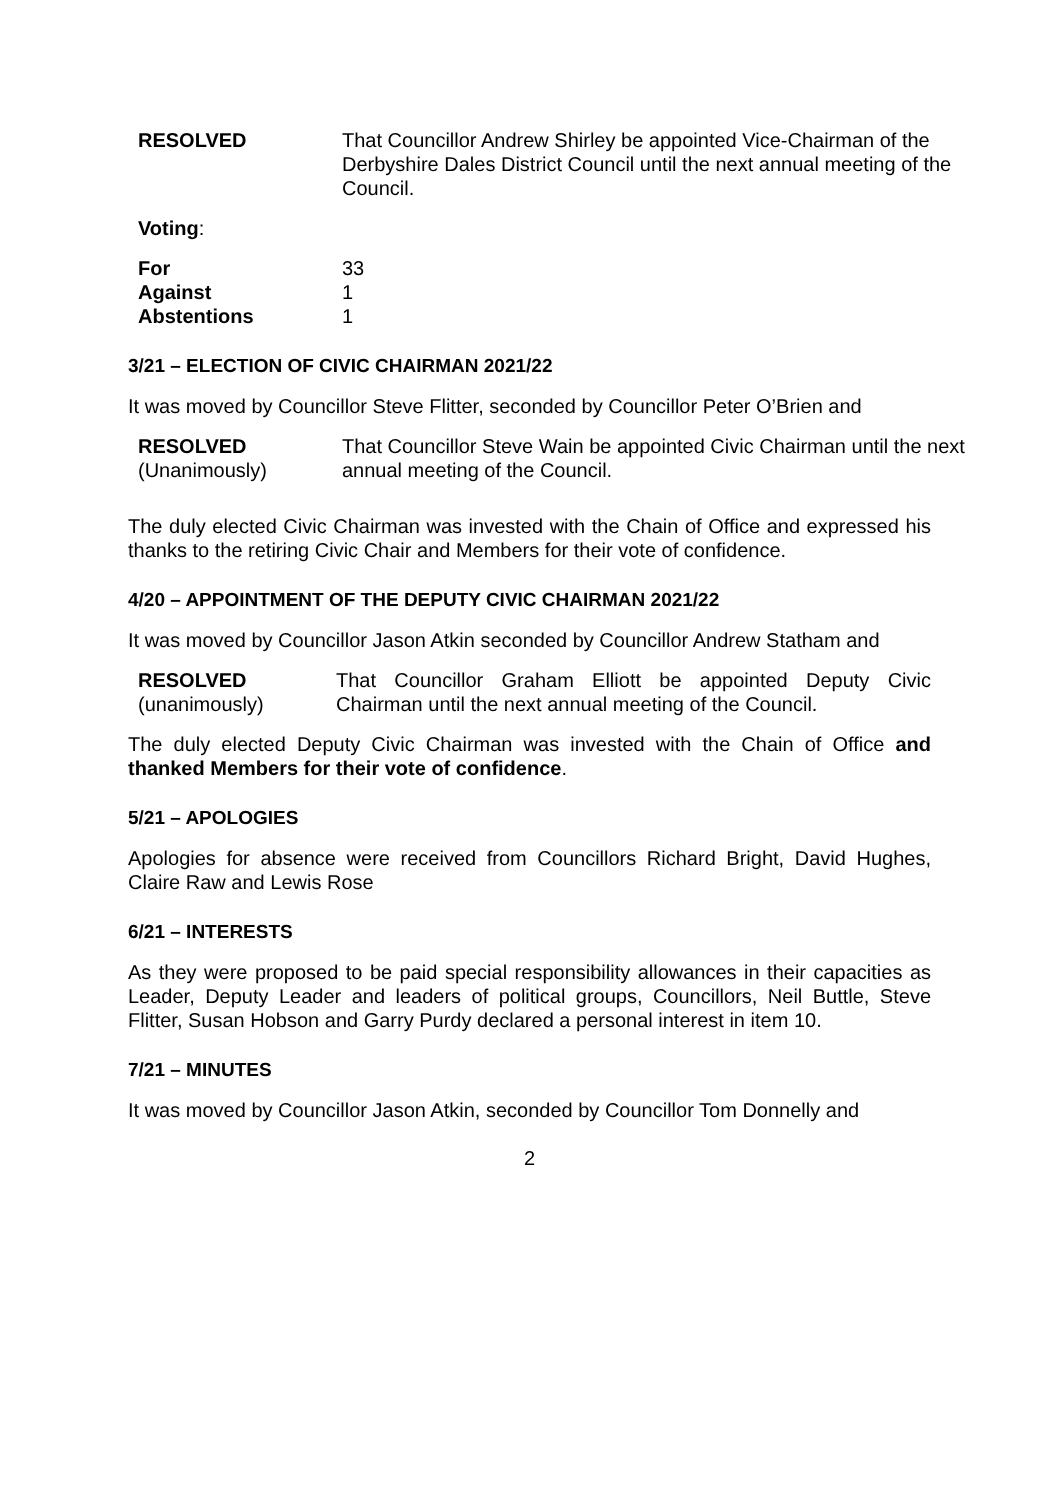RESOLVED That Councillor Andrew Shirley be appointed Vice-Chairman of the Derbyshire Dales District Council until the next annual meeting of the Council.
Voting:
| For | 33 |
| Against | 1 |
| Abstentions | 1 |
3/21 – ELECTION OF CIVIC CHAIRMAN 2021/22
It was moved by Councillor Steve Flitter, seconded by Councillor Peter O’Brien and
RESOLVED
(Unanimously)
That Councillor Steve Wain be appointed Civic Chairman until the next annual meeting of the Council.
The duly elected Civic Chairman was invested with the Chain of Office and expressed his thanks to the retiring Civic Chair and Members for their vote of confidence.
4/20 – APPOINTMENT OF THE DEPUTY CIVIC CHAIRMAN 2021/22
It was moved by Councillor Jason Atkin seconded by Councillor Andrew Statham and
RESOLVED
(unanimously)
That Councillor Graham Elliott be appointed Deputy Civic Chairman until the next annual meeting of the Council.
The duly elected Deputy Civic Chairman was invested with the Chain of Office and thanked Members for their vote of confidence.
5/21 – APOLOGIES
Apologies for absence were received from Councillors Richard Bright, David Hughes, Claire Raw and Lewis Rose
6/21 – INTERESTS
As they were proposed to be paid special responsibility allowances in their capacities as Leader, Deputy Leader and leaders of political groups, Councillors, Neil Buttle, Steve Flitter, Susan Hobson and Garry Purdy declared a personal interest in item 10.
7/21 – MINUTES
It was moved by Councillor Jason Atkin, seconded by Councillor Tom Donnelly and
2